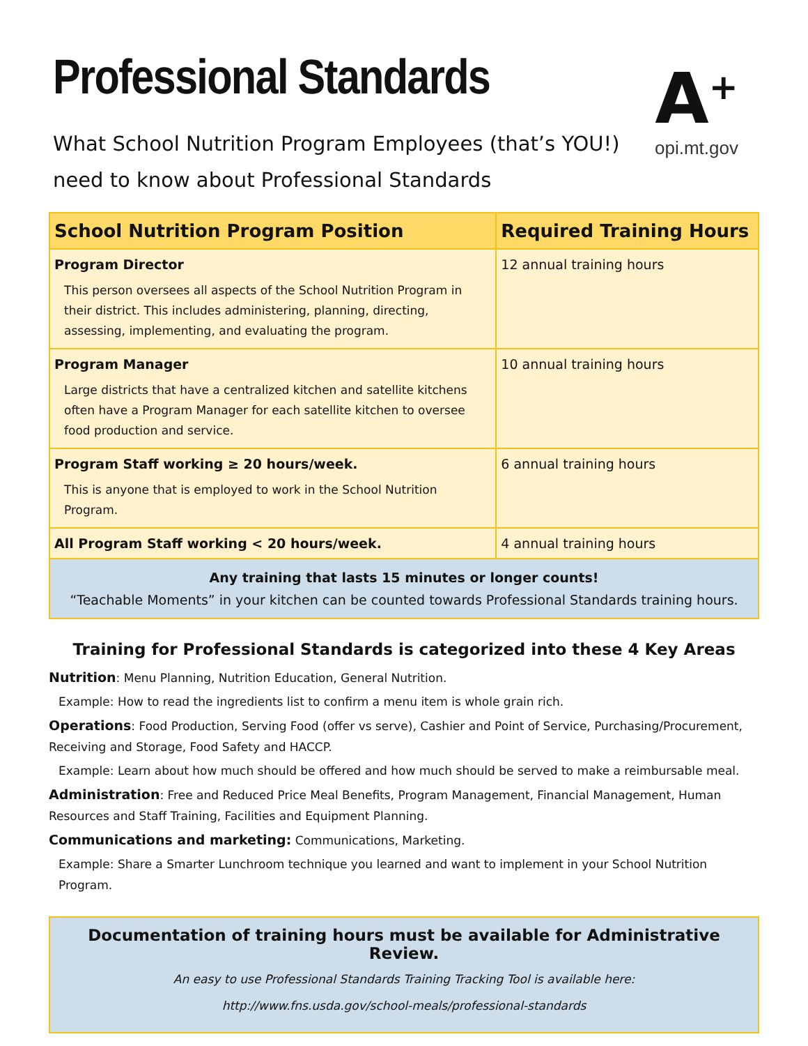Professional Standards
What School Nutrition Program Employees (that’s YOU!)
need to know about Professional Standards
A<sup>+</sup>
opi.mt.gov
| School Nutrition Program Position | Required Training Hours |
| --- | --- |
| Program Director This person oversees all aspects of the School Nutrition Program in their district. This includes administering, planning, directing, assessing, implementing, and evaluating the program. | 12 annual training hours |
| Program Manager Large districts that have a centralized kitchen and satellite kitchens often have a Program Manager for each satellite kitchen to oversee food production and service. | 10 annual training hours |
| Program Staff working ≥ 20 hours/week. This is anyone that is employed to work in the School Nutrition Program. | 6 annual training hours |
| All Program Staff working < 20 hours/week. | 4 annual training hours |
| Any training that lasts 15 minutes or longer counts! “Teachable Moments” in your kitchen can be counted towards Professional Standards training hours. | |
Training for Professional Standards is categorized into these 4 Key Areas
Nutrition: Menu Planning, Nutrition Education, General Nutrition.
Example: How to read the ingredients list to confirm a menu item is whole grain rich.
Operations: Food Production, Serving Food (offer vs serve), Cashier and Point of Service, Purchasing/Procurement, Receiving and Storage, Food Safety and HACCP.
Example: Learn about how much should be offered and how much should be served to make a reimbursable meal.
Administration: Free and Reduced Price Meal Benefits, Program Management, Financial Management, Human Resources and Staff Training, Facilities and Equipment Planning.
Communications and marketing: Communications, Marketing.
Example: Share a Smarter Lunchroom technique you learned and want to implement in your School Nutrition Program.
Documentation of training hours must be available for Administrative Review.
An easy to use Professional Standards Training Tracking Tool is available here:
http://www.fns.usda.gov/school-meals/professional-standards